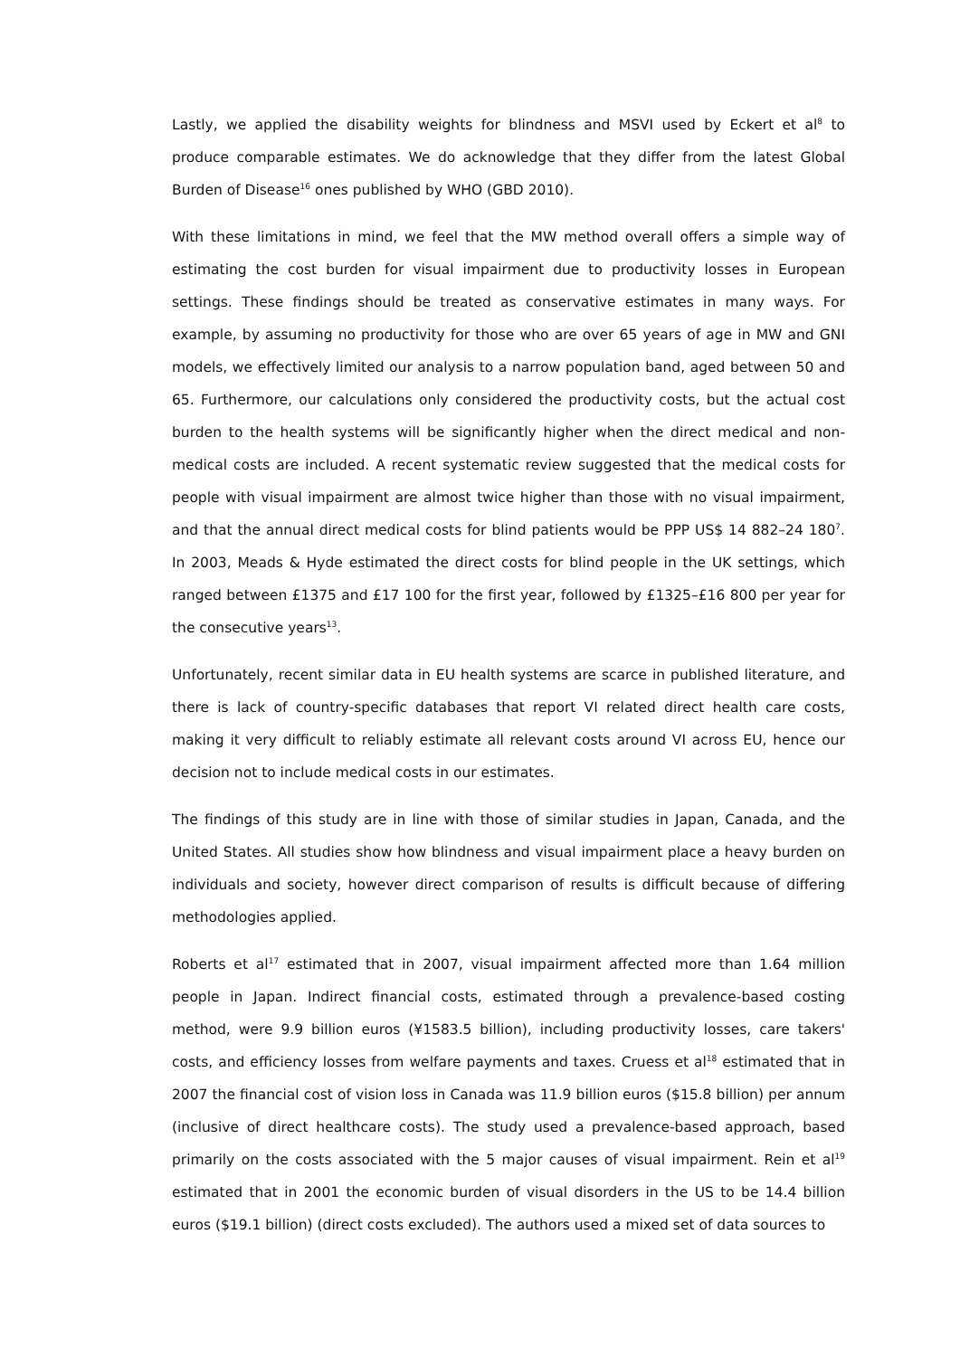Lastly, we applied the disability weights for blindness and MSVI used by Eckert et al<sup>8</sup> to produce comparable estimates. We do acknowledge that they differ from the latest Global Burden of Disease<sup>16</sup> ones published by WHO (GBD 2010).
With these limitations in mind, we feel that the MW method overall offers a simple way of estimating the cost burden for visual impairment due to productivity losses in European settings. These findings should be treated as conservative estimates in many ways. For example, by assuming no productivity for those who are over 65 years of age in MW and GNI models, we effectively limited our analysis to a narrow population band, aged between 50 and 65. Furthermore, our calculations only considered the productivity costs, but the actual cost burden to the health systems will be significantly higher when the direct medical and non-medical costs are included. A recent systematic review suggested that the medical costs for people with visual impairment are almost twice higher than those with no visual impairment, and that the annual direct medical costs for blind patients would be PPP US$ 14 882–24 180<sup>7</sup>. In 2003, Meads & Hyde estimated the direct costs for blind people in the UK settings, which ranged between £1375 and £17 100 for the first year, followed by £1325–£16 800 per year for the consecutive years<sup>13</sup>.
Unfortunately, recent similar data in EU health systems are scarce in published literature, and there is lack of country-specific databases that report VI related direct health care costs, making it very difficult to reliably estimate all relevant costs around VI across EU, hence our decision not to include medical costs in our estimates.
The findings of this study are in line with those of similar studies in Japan, Canada, and the United States. All studies show how blindness and visual impairment place a heavy burden on individuals and society, however direct comparison of results is difficult because of differing methodologies applied.
Roberts et al<sup>17</sup> estimated that in 2007, visual impairment affected more than 1.64 million people in Japan. Indirect financial costs, estimated through a prevalence-based costing method, were 9.9 billion euros (¥1583.5 billion), including productivity losses, care takers' costs, and efficiency losses from welfare payments and taxes. Cruess et al<sup>18</sup> estimated that in 2007 the financial cost of vision loss in Canada was 11.9 billion euros ($15.8 billion) per annum (inclusive of direct healthcare costs). The study used a prevalence-based approach, based primarily on the costs associated with the 5 major causes of visual impairment. Rein et al<sup>19</sup> estimated that in 2001 the economic burden of visual disorders in the US to be 14.4 billion euros ($19.1 billion) (direct costs excluded). The authors used a mixed set of data sources to